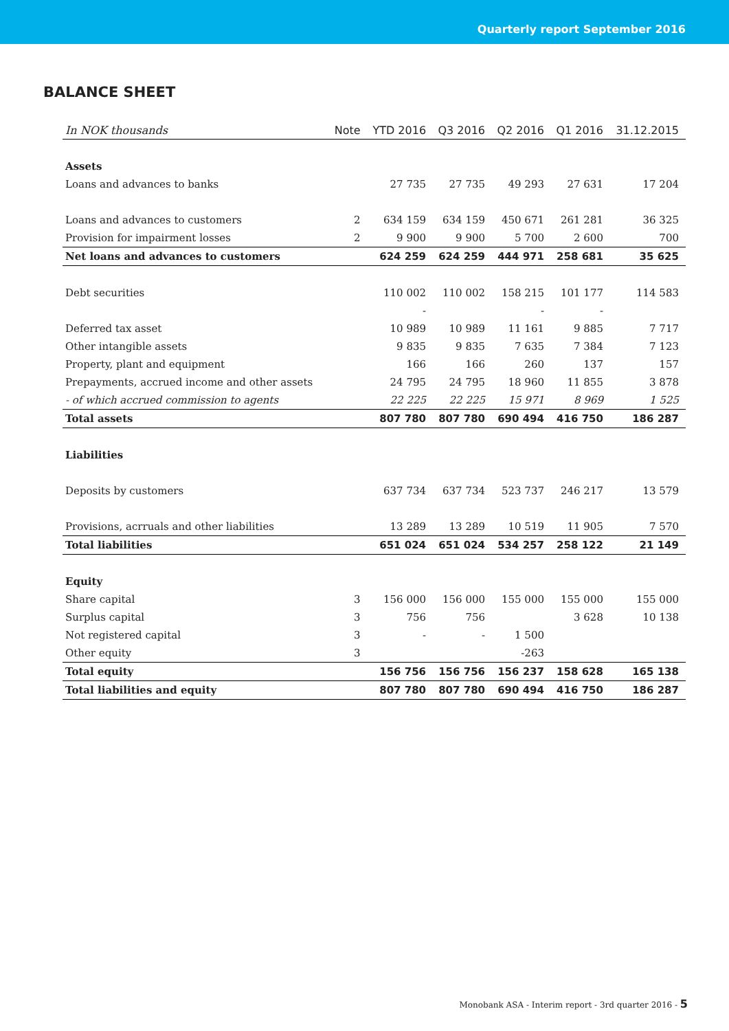Quarterly report September 2016
BALANCE SHEET
| In NOK thousands | Note | YTD 2016 | Q3 2016 | Q2 2016 | Q1 2016 | 31.12.2015 |
| --- | --- | --- | --- | --- | --- | --- |
| Assets | | | | | | |
| Loans and advances to banks | | 27 735 | 27 735 | 49 293 | 27 631 | 17 204 |
| Loans and advances to customers | 2 | 634 159 | 634 159 | 450 671 | 261 281 | 36 325 |
| Provision for impairment losses | 2 | 9 900 | 9 900 | 5 700 | 2 600 | 700 |
| Net loans and advances to customers | | 624 259 | 624 259 | 444 971 | 258 681 | 35 625 |
| Debt securities | | 110 002 | 110 002 | 158 215 | 101 177 | 114 583 |
| | | - | | - | - | |
| Deferred tax asset | | 10 989 | 10 989 | 11 161 | 9 885 | 7 717 |
| Other intangible assets | | 9 835 | 9 835 | 7 635 | 7 384 | 7 123 |
| Property, plant and equipment | | 166 | 166 | 260 | 137 | 157 |
| Prepayments, accrued income and other assets | | 24 795 | 24 795 | 18 960 | 11 855 | 3 878 |
| - of which accrued commission to agents | | 22 225 | 22 225 | 15 971 | 8 969 | 1 525 |
| Total assets | | 807 780 | 807 780 | 690 494 | 416 750 | 186 287 |
| Liabilities | | | | | | |
| Deposits by customers | | 637 734 | 637 734 | 523 737 | 246 217 | 13 579 |
| Provisions, acrruals and other liabilities | | 13 289 | 13 289 | 10 519 | 11 905 | 7 570 |
| Total liabilities | | 651 024 | 651 024 | 534 257 | 258 122 | 21 149 |
| Equity | | | | | | |
| Share capital | 3 | 156 000 | 156 000 | 155 000 | 155 000 | 155 000 |
| Surplus capital | 3 | 756 | 756 | | 3 628 | 10 138 |
| Not registered capital | 3 | - | - | 1 500 | | |
| Other equity | 3 | | | -263 | | |
| Total equity | | 156 756 | 156 756 | 156 237 | 158 628 | 165 138 |
| Total liabilities and equity | | 807 780 | 807 780 | 690 494 | 416 750 | 186 287 |
Monobank ASA - Interim report - 3rd quarter 2016 - 5